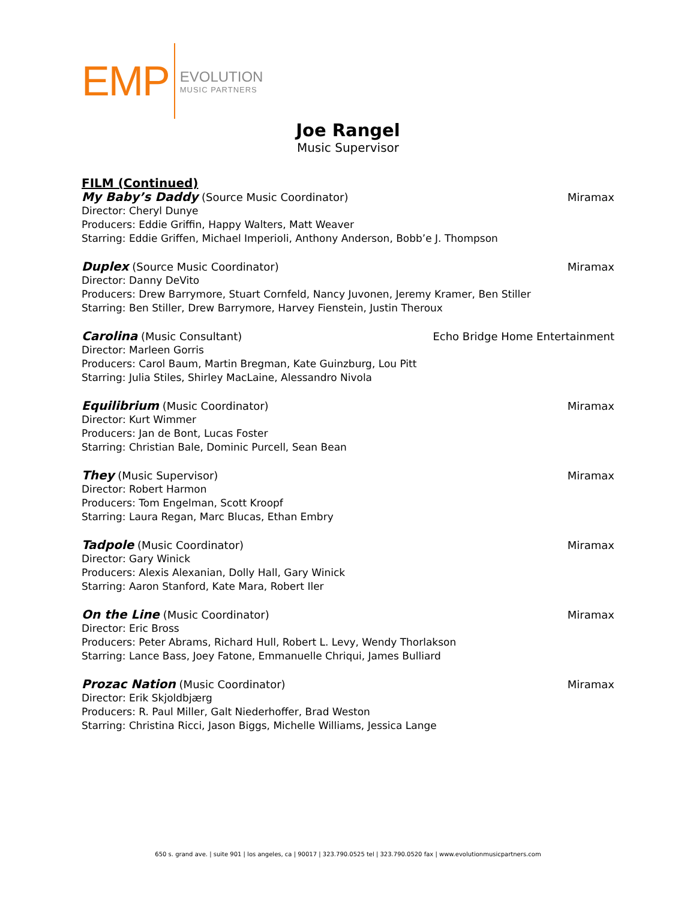EMP
EVOLUTION
MUSIC PARTNERS
Joe Rangel
Music Supervisor
FILM (Continued)
My Baby’s Daddy (Source Music Coordinator) Miramax
Director: Cheryl Dunye
Producers: Eddie Griffin, Happy Walters, Matt Weaver
Starring: Eddie Griffen, Michael Imperioli, Anthony Anderson, Bobb’e J. Thompson
Duplex (Source Music Coordinator) Miramax
Director: Danny DeVito
Producers: Drew Barrymore, Stuart Cornfeld, Nancy Juvonen, Jeremy Kramer, Ben Stiller
Starring: Ben Stiller, Drew Barrymore, Harvey Fienstein, Justin Theroux
Carolina (Music Consultant) Echo Bridge Home Entertainment
Director: Marleen Gorris
Producers: Carol Baum, Martin Bregman, Kate Guinzburg, Lou Pitt
Starring: Julia Stiles, Shirley MacLaine, Alessandro Nivola
Equilibrium (Music Coordinator) Miramax
Director: Kurt Wimmer
Producers: Jan de Bont, Lucas Foster
Starring: Christian Bale, Dominic Purcell, Sean Bean
They (Music Supervisor) Miramax
Director: Robert Harmon
Producers: Tom Engelman, Scott Kroopf
Starring: Laura Regan, Marc Blucas, Ethan Embry
Tadpole (Music Coordinator) Miramax
Director: Gary Winick
Producers: Alexis Alexanian, Dolly Hall, Gary Winick
Starring: Aaron Stanford, Kate Mara, Robert Iler
On the Line (Music Coordinator) Miramax
Director: Eric Bross
Producers: Peter Abrams, Richard Hull, Robert L. Levy, Wendy Thorlakson
Starring: Lance Bass, Joey Fatone, Emmanuelle Chriqui, James Bulliard
Prozac Nation (Music Coordinator) Miramax
Director: Erik Skjoldbjærg
Producers: R. Paul Miller, Galt Niederhoffer, Brad Weston
Starring: Christina Ricci, Jason Biggs, Michelle Williams, Jessica Lange
650 s. grand ave. | suite 901 | los angeles, ca | 90017 | 323.790.0525 tel | 323.790.0520 fax | www.evolutionmusicpartners.com